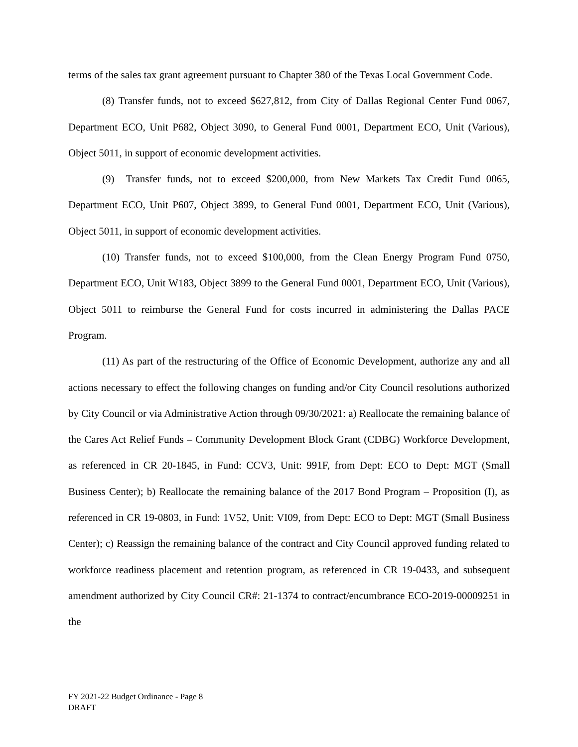terms of the sales tax grant agreement pursuant to Chapter 380 of the Texas Local Government Code.
(8) Transfer funds, not to exceed $627,812, from City of Dallas Regional Center Fund 0067, Department ECO, Unit P682, Object 3090, to General Fund 0001, Department ECO, Unit (Various), Object 5011, in support of economic development activities.
(9) Transfer funds, not to exceed $200,000, from New Markets Tax Credit Fund 0065, Department ECO, Unit P607, Object 3899, to General Fund 0001, Department ECO, Unit (Various), Object 5011, in support of economic development activities.
(10) Transfer funds, not to exceed $100,000, from the Clean Energy Program Fund 0750, Department ECO, Unit W183, Object 3899 to the General Fund 0001, Department ECO, Unit (Various), Object 5011 to reimburse the General Fund for costs incurred in administering the Dallas PACE Program.
(11) As part of the restructuring of the Office of Economic Development, authorize any and all actions necessary to effect the following changes on funding and/or City Council resolutions authorized by City Council or via Administrative Action through 09/30/2021: a) Reallocate the remaining balance of the Cares Act Relief Funds – Community Development Block Grant (CDBG) Workforce Development, as referenced in CR 20-1845, in Fund: CCV3, Unit: 991F, from Dept: ECO to Dept: MGT (Small Business Center); b) Reallocate the remaining balance of the 2017 Bond Program – Proposition (I), as referenced in CR 19-0803, in Fund: 1V52, Unit: VI09, from Dept: ECO to Dept: MGT (Small Business Center); c) Reassign the remaining balance of the contract and City Council approved funding related to workforce readiness placement and retention program, as referenced in CR 19-0433, and subsequent amendment authorized by City Council CR#: 21-1374 to contract/encumbrance ECO-2019-00009251 in the
FY 2021-22 Budget Ordinance - Page 8
DRAFT